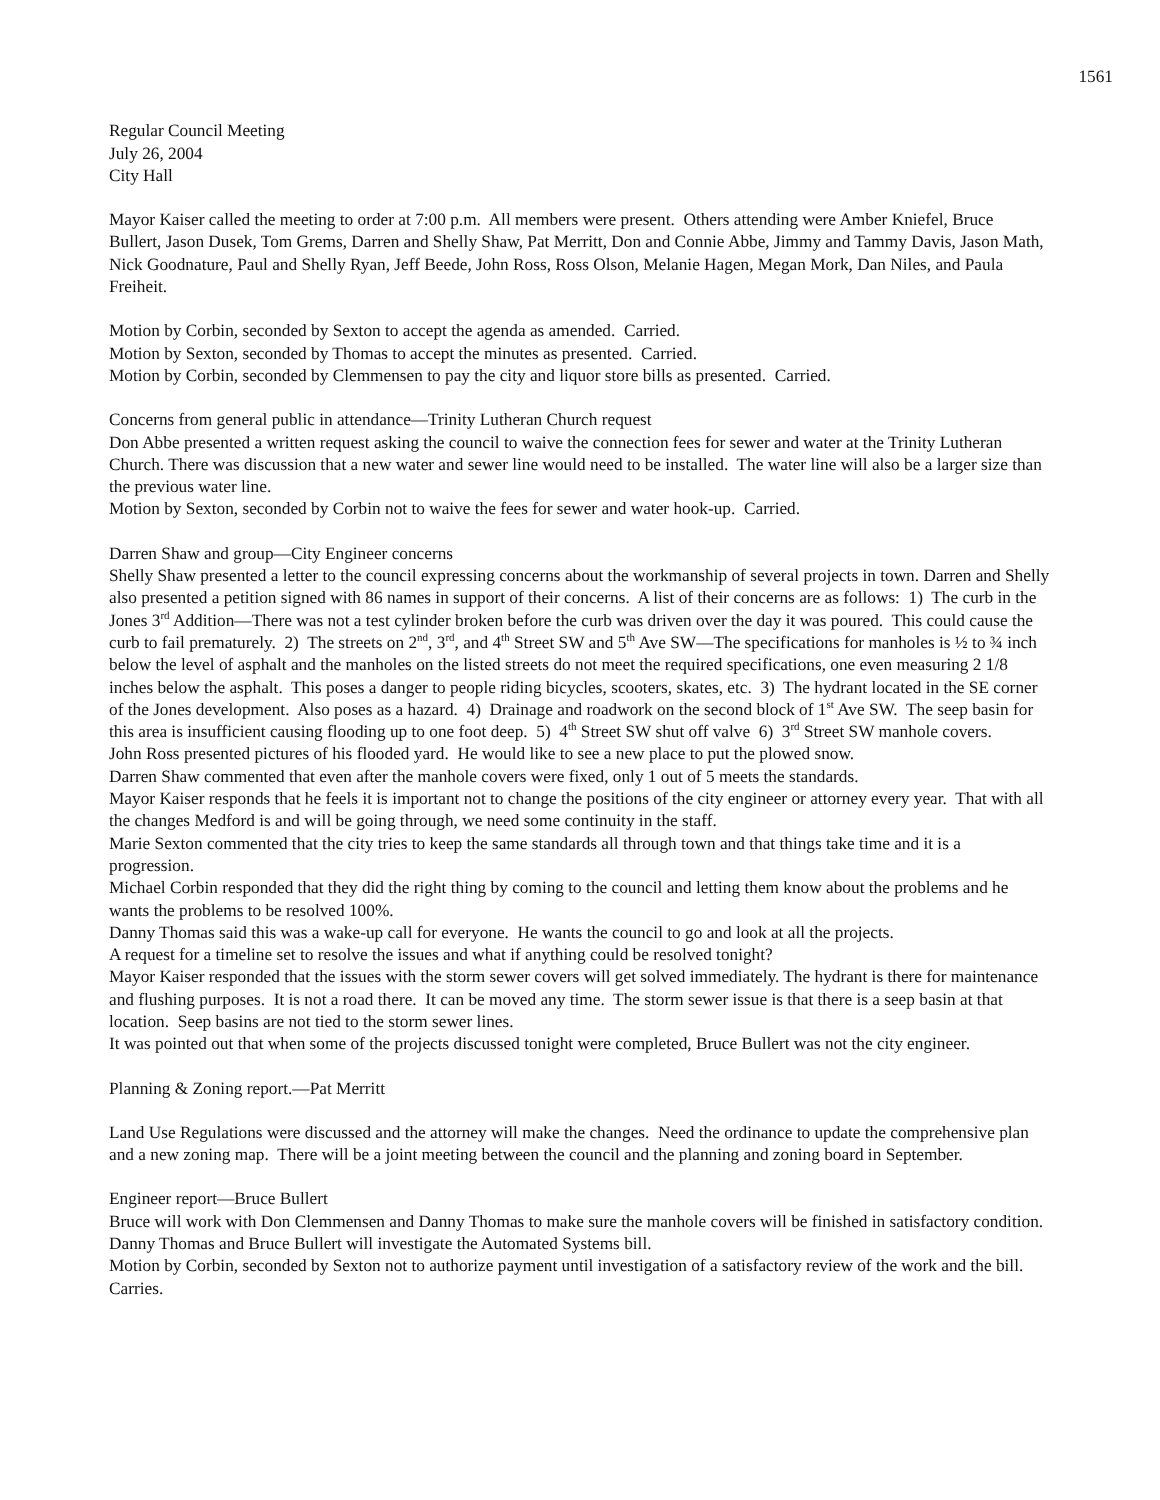1561
Regular Council Meeting
July 26, 2004
City Hall
Mayor Kaiser called the meeting to order at 7:00 p.m. All members were present. Others attending were Amber Kniefel, Bruce Bullert, Jason Dusek, Tom Grems, Darren and Shelly Shaw, Pat Merritt, Don and Connie Abbe, Jimmy and Tammy Davis, Jason Math, Nick Goodnature, Paul and Shelly Ryan, Jeff Beede, John Ross, Ross Olson, Melanie Hagen, Megan Mork, Dan Niles, and Paula Freiheit.
Motion by Corbin, seconded by Sexton to accept the agenda as amended. Carried.
Motion by Sexton, seconded by Thomas to accept the minutes as presented. Carried.
Motion by Corbin, seconded by Clemmensen to pay the city and liquor store bills as presented. Carried.
Concerns from general public in attendance—Trinity Lutheran Church request
Don Abbe presented a written request asking the council to waive the connection fees for sewer and water at the Trinity Lutheran Church. There was discussion that a new water and sewer line would need to be installed. The water line will also be a larger size than the previous water line.
Motion by Sexton, seconded by Corbin not to waive the fees for sewer and water hook-up. Carried.
Darren Shaw and group—City Engineer concerns
Shelly Shaw presented a letter to the council expressing concerns about the workmanship of several projects in town. Darren and Shelly also presented a petition signed with 86 names in support of their concerns. A list of their concerns are as follows: 1) The curb in the Jones 3<sup>rd</sup> Addition—There was not a test cylinder broken before the curb was driven over the day it was poured. This could cause the curb to fail prematurely. 2) The streets on 2<sup>nd</sup>, 3<sup>rd</sup>, and 4<sup>th</sup> Street SW and 5<sup>th</sup> Ave SW—The specifications for manholes is ½ to ¾ inch below the level of asphalt and the manholes on the listed streets do not meet the required specifications, one even measuring 2 1/8 inches below the asphalt. This poses a danger to people riding bicycles, scooters, skates, etc. 3) The hydrant located in the SE corner of the Jones development. Also poses as a hazard. 4) Drainage and roadwork on the second block of 1<sup>st</sup> Ave SW. The seep basin for this area is insufficient causing flooding up to one foot deep. 5) 4<sup>th</sup> Street SW shut off valve 6) 3<sup>rd</sup> Street SW manhole covers.
John Ross presented pictures of his flooded yard. He would like to see a new place to put the plowed snow.
Darren Shaw commented that even after the manhole covers were fixed, only 1 out of 5 meets the standards.
Mayor Kaiser responds that he feels it is important not to change the positions of the city engineer or attorney every year. That with all the changes Medford is and will be going through, we need some continuity in the staff.
Marie Sexton commented that the city tries to keep the same standards all through town and that things take time and it is a progression.
Michael Corbin responded that they did the right thing by coming to the council and letting them know about the problems and he wants the problems to be resolved 100%.
Danny Thomas said this was a wake-up call for everyone. He wants the council to go and look at all the projects.
A request for a timeline set to resolve the issues and what if anything could be resolved tonight?
Mayor Kaiser responded that the issues with the storm sewer covers will get solved immediately. The hydrant is there for maintenance and flushing purposes. It is not a road there. It can be moved any time. The storm sewer issue is that there is a seep basin at that location. Seep basins are not tied to the storm sewer lines.
It was pointed out that when some of the projects discussed tonight were completed, Bruce Bullert was not the city engineer.
Planning & Zoning report.—Pat Merritt
Land Use Regulations were discussed and the attorney will make the changes. Need the ordinance to update the comprehensive plan and a new zoning map. There will be a joint meeting between the council and the planning and zoning board in September.
Engineer report—Bruce Bullert
Bruce will work with Don Clemmensen and Danny Thomas to make sure the manhole covers will be finished in satisfactory condition.
Danny Thomas and Bruce Bullert will investigate the Automated Systems bill.
Motion by Corbin, seconded by Sexton not to authorize payment until investigation of a satisfactory review of the work and the bill. Carries.